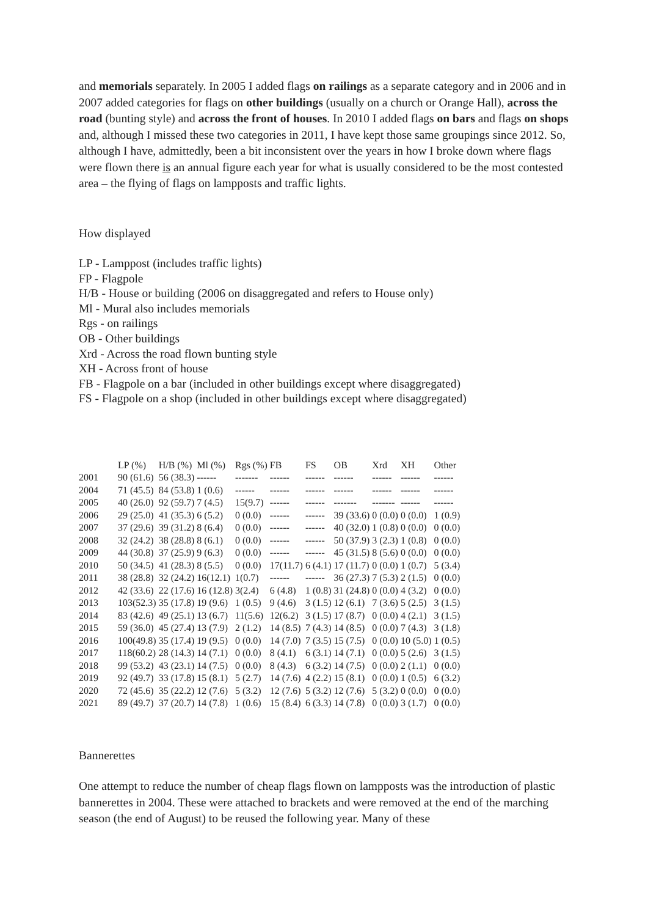and memorials separately. In 2005 I added flags on railings as a separate category and in 2006 and in 2007 added categories for flags on other buildings (usually on a church or Orange Hall), across the road (bunting style) and across the front of houses. In 2010 I added flags on bars and flags on shops and, although I missed these two categories in 2011, I have kept those same groupings since 2012. So, although I have, admittedly, been a bit inconsistent over the years in how I broke down where flags were flown there is an annual figure each year for what is usually considered to be the most contested area – the flying of flags on lampposts and traffic lights.
How displayed
LP - Lamppost (includes traffic lights)
FP - Flagpole
H/B - House or building (2006 on disaggregated and refers to House only)
Ml - Mural also includes memorials
Rgs - on railings
OB - Other buildings
Xrd - Across the road flown bunting style
XH - Across front of house
FB - Flagpole on a bar (included in other buildings except where disaggregated)
FS - Flagpole on a shop (included in other buildings except where disaggregated)
| | LP (%) | H/B (%) | Ml (%) | Rgs (%) | FB | FS | OB | Xrd | XH | Other |
| --- | --- | --- | --- | --- | --- | --- | --- | --- | --- | --- |
| 2001 | 90 (61.6) | 56 (38.3) | ------ | ------- | ------ | ------ | ------ | ------ | ------ | ------ |
| 2004 | 71 (45.5) | 84 (53.8) | 1 (0.6) | ------ | ------ | ------ | ------ | ------ | ------ | ------ |
| 2005 | 40 (26.0) | 92 (59.7) | 7 (4.5) | 15(9.7) | ------ | ------ | ------- | ------- | ------ | ------ |
| 2006 | 29 (25.0) | 41 (35.3) | 6 (5.2) | 0 (0.0) | ------ | ------ | 39 (33.6) | 0 (0.0) | 0 (0.0) | 1 (0.9) |
| 2007 | 37 (29.6) | 39 (31.2) | 8 (6.4) | 0 (0.0) | ------ | ------ | 40 (32.0) | 1 (0.8) | 0 (0.0) | 0 (0.0) |
| 2008 | 32 (24.2) | 38 (28.8) | 8 (6.1) | 0 (0.0) | ------ | ------ | 50 (37.9) | 3 (2.3) | 1 (0.8) | 0 (0.0) |
| 2009 | 44 (30.8) | 37 (25.9) | 9 (6.3) | 0 (0.0) | ------ | ------ | 45 (31.5) | 8 (5.6) | 0 (0.0) | 0 (0.0) |
| 2010 | 50 (34.5) | 41 (28.3) | 8 (5.5) | 0 (0.0) | 17(11.7) | 6 (4.1) | 17 (11.7) | 0 (0.0) | 1 (0.7) | 5 (3.4) |
| 2011 | 38 (28.8) | 32 (24.2) | 16(12.1) | 1(0.7) | ------ | ------ | 36 (27.3) | 7 (5.3) | 2 (1.5) | 0 (0.0) |
| 2012 | 42 (33.6) | 22 (17.6) | 16 (12.8) | 3(2.4) | 6 (4.8) | 1 (0.8) | 31 (24.8) | 0 (0.0) | 4 (3.2) | 0 (0.0) |
| 2013 | 103(52.3) | 35 (17.8) | 19 (9.6) | 1 (0.5) | 9 (4.6) | 3 (1.5) | 12 (6.1) | 7 (3.6) | 5 (2.5) | 3 (1.5) |
| 2014 | 83 (42.6) | 49 (25.1) | 13 (6.7) | 11(5.6) | 12(6.2) | 3 (1.5) | 17 (8.7) | 0 (0.0) | 4 (2.1) | 3 (1.5) |
| 2015 | 59 (36.0) | 45 (27.4) | 13 (7.9) | 2 (1.2) | 14 (8.5) | 7 (4.3) | 14 (8.5) | 0 (0.0) | 7 (4.3) | 3 (1.8) |
| 2016 | 100(49.8) | 35 (17.4) | 19 (9.5) | 0 (0.0) | 14 (7.0) | 7 (3.5) | 15 (7.5) | 0 (0.0) | 10 (5.0) | 1 (0.5) |
| 2017 | 118(60.2) | 28 (14.3) | 14 (7.1) | 0 (0.0) | 8 (4.1) | 6 (3.1) | 14 (7.1) | 0 (0.0) | 5 (2.6) | 3 (1.5) |
| 2018 | 99 (53.2) | 43 (23.1) | 14 (7.5) | 0 (0.0) | 8 (4.3) | 6 (3.2) | 14 (7.5) | 0 (0.0) | 2 (1.1) | 0 (0.0) |
| 2019 | 92 (49.7) | 33 (17.8) | 15 (8.1) | 5 (2.7) | 14 (7.6) | 4 (2.2) | 15 (8.1) | 0 (0.0) | 1 (0.5) | 6 (3.2) |
| 2020 | 72 (45.6) | 35 (22.2) | 12 (7.6) | 5 (3.2) | 12 (7.6) | 5 (3.2) | 12 (7.6) | 5 (3.2) | 0 (0.0) | 0 (0.0) |
| 2021 | 89 (49.7) | 37 (20.7) | 14 (7.8) | 1 (0.6) | 15 (8.4) | 6 (3.3) | 14 (7.8) | 0 (0.0) | 3 (1.7) | 0 (0.0) |
Bannerettes
One attempt to reduce the number of cheap flags flown on lampposts was the introduction of plastic bannerettes in 2004. These were attached to brackets and were removed at the end of the marching season (the end of August) to be reused the following year. Many of these